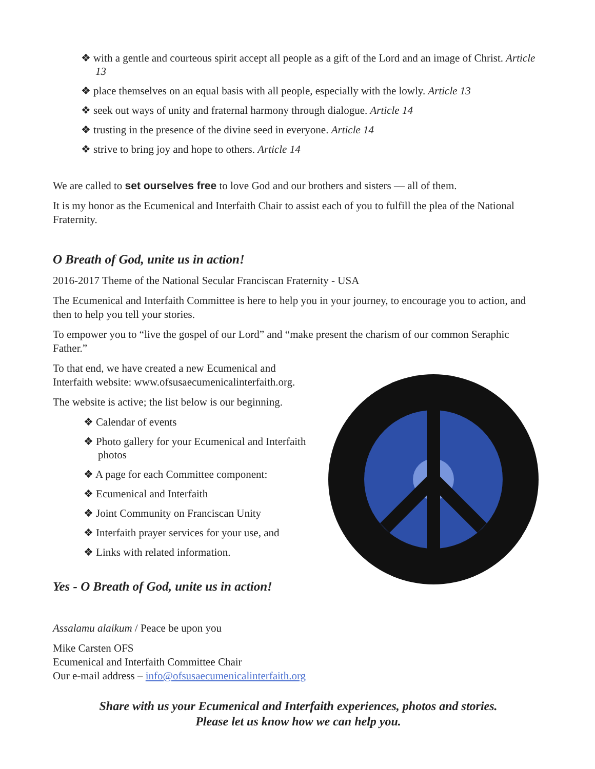❖ with a gentle and courteous spirit accept all people as a gift of the Lord and an image of Christ. Article 13
❖ place themselves on an equal basis with all people, especially with the lowly. Article 13
❖ seek out ways of unity and fraternal harmony through dialogue. Article 14
❖ trusting in the presence of the divine seed in everyone. Article 14
❖ strive to bring joy and hope to others. Article 14
We are called to set ourselves free to love God and our brothers and sisters — all of them.
It is my honor as the Ecumenical and Interfaith Chair to assist each of you to fulfill the plea of the National Fraternity.
O Breath of God, unite us in action!
2016-2017 Theme of the National Secular Franciscan Fraternity - USA
The Ecumenical and Interfaith Committee is here to help you in your journey, to encourage you to action, and then to help you tell your stories.
To empower you to “live the gospel of our Lord” and “make present the charism of our common Seraphic Father.”
To that end, we have created a new Ecumenical and Interfaith website: www.ofsusaecumenicalinterfaith.org.
The website is active; the list below is our beginning.
❖ Calendar of events
❖ Photo gallery for your Ecumenical and Interfaith photos
❖ A page for each Committee component:
❖ Ecumenical and Interfaith
❖ Joint Community on Franciscan Unity
❖ Interfaith prayer services for your use, and
❖ Links with related information.
Yes - O Breath of God, unite us in action!
Assalamu alaikum / Peace be upon you
Mike Carsten OFS
Ecumenical and Interfaith Committee Chair
Our e-mail address – info@ofsusaecumenicalinterfaith.org
Share with us your Ecumenical and Interfaith experiences, photos and stories.
Please let us know how we can help you.